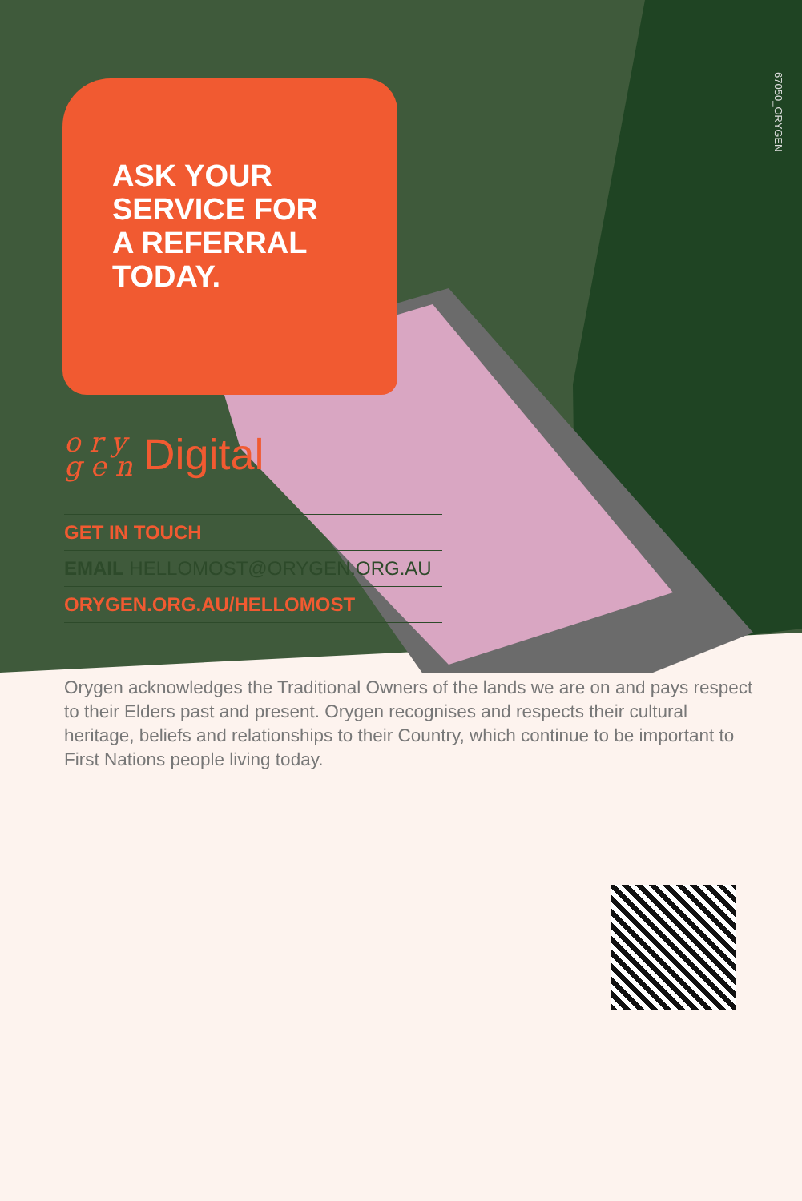67050_ORYGEN
ASK YOUR
SERVICE FOR
A REFERRAL
TODAY.
o r y
g e n Digital
GET IN TOUCH
EMAIL HELLOMOST@ORYGEN.ORG.AU
ORYGEN.ORG.AU/HELLOMOST
Orygen acknowledges the Traditional Owners of the lands we are on and pays respect to their Elders past and present. Orygen recognises and respects their cultural heritage, beliefs and relationships to their Country, which continue to be important to First Nations people living today.